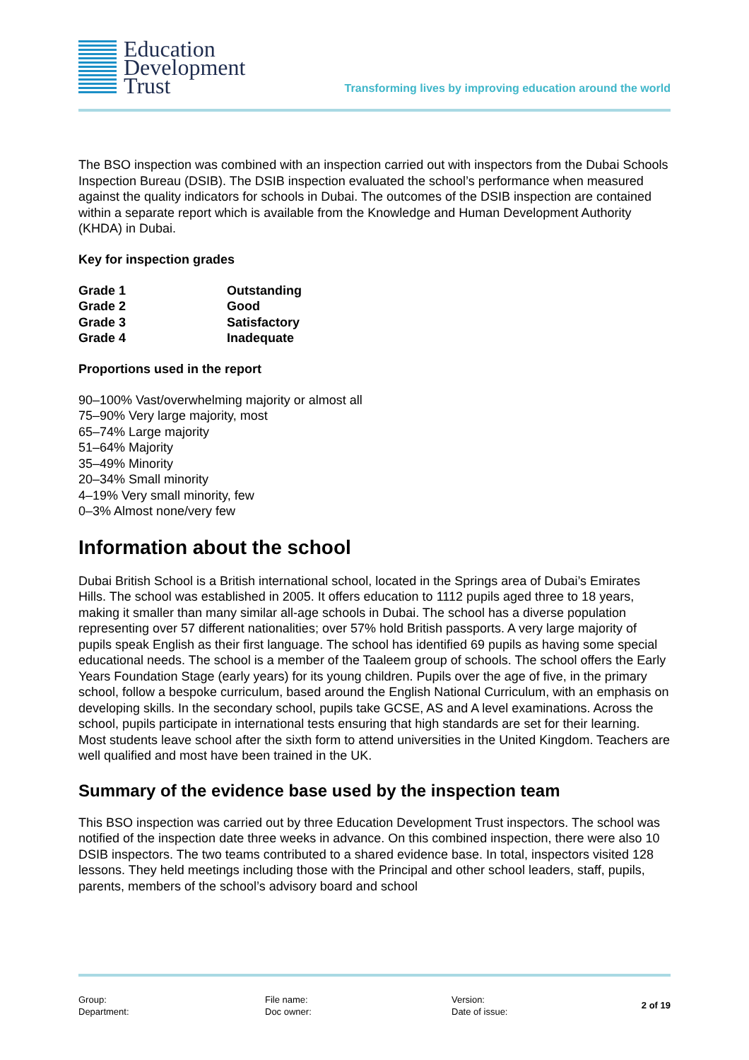Education
Development
Trust
Transforming lives by improving education around the world
The BSO inspection was combined with an inspection carried out with inspectors from the Dubai Schools Inspection Bureau (DSIB). The DSIB inspection evaluated the school’s performance when measured against the quality indicators for schools in Dubai. The outcomes of the DSIB inspection are contained within a separate report which is available from the Knowledge and Human Development Authority (KHDA) in Dubai.
Key for inspection grades
| Grade 1 | Outstanding |
| Grade 2 | Good |
| Grade 3 | Satisfactory |
| Grade 4 | Inadequate |
Proportions used in the report
90–100% Vast/overwhelming majority or almost all
75–90% Very large majority, most
65–74% Large majority
51–64% Majority
35–49% Minority
20–34% Small minority
4–19% Very small minority, few
0–3% Almost none/very few
Information about the school
Dubai British School is a British international school, located in the Springs area of Dubai’s Emirates Hills. The school was established in 2005. It offers education to 1112 pupils aged three to 18 years, making it smaller than many similar all-age schools in Dubai. The school has a diverse population representing over 57 different nationalities; over 57% hold British passports. A very large majority of pupils speak English as their first language. The school has identified 69 pupils as having some special educational needs. The school is a member of the Taaleem group of schools. The school offers the Early Years Foundation Stage (early years) for its young children. Pupils over the age of five, in the primary school, follow a bespoke curriculum, based around the English National Curriculum, with an emphasis on developing skills. In the secondary school, pupils take GCSE, AS and A level examinations. Across the school, pupils participate in international tests ensuring that high standards are set for their learning. Most students leave school after the sixth form to attend universities in the United Kingdom. Teachers are well qualified and most have been trained in the UK.
Summary of the evidence base used by the inspection team
This BSO inspection was carried out by three Education Development Trust inspectors. The school was notified of the inspection date three weeks in advance. On this combined inspection, there were also 10 DSIB inspectors. The two teams contributed to a shared evidence base. In total, inspectors visited 128 lessons. They held meetings including those with the Principal and other school leaders, staff, pupils, parents, members of the school’s advisory board and school
Group:
Department:
File name:
Doc owner:
Version:
Date of issue:
2 of 19